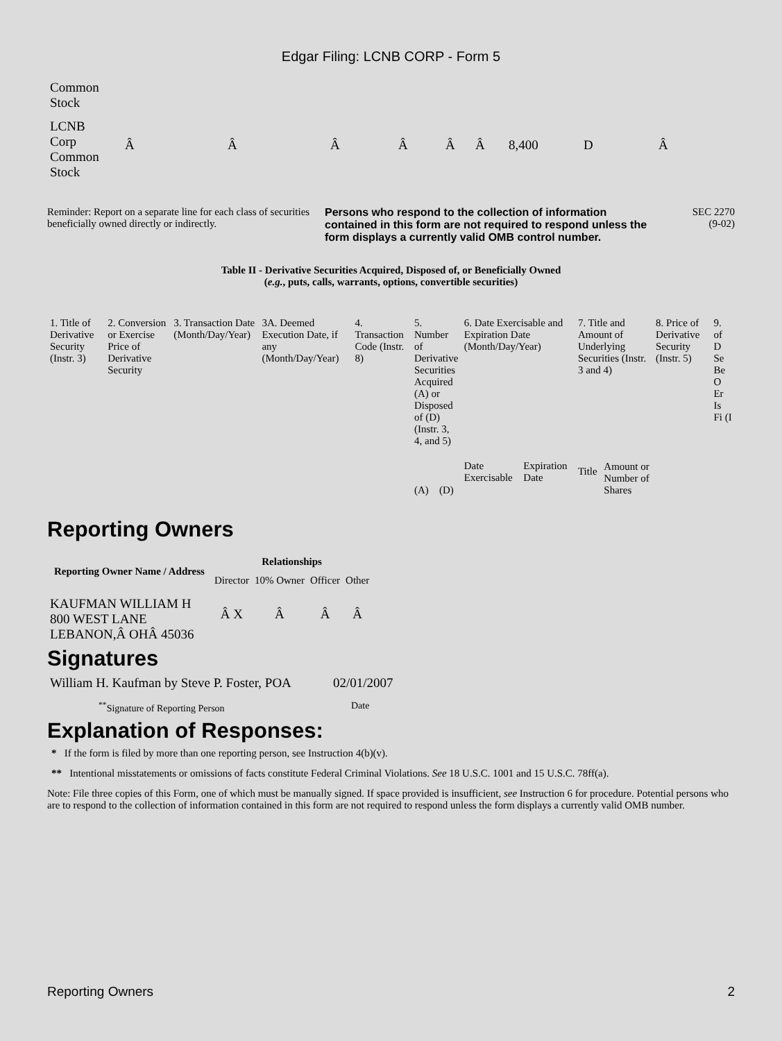Edgar Filing: LCNB CORP - Form 5
| Common Stock | | | | | | | | | |
| LCNB Corp Common Stock | Â | Â | Â | Â | Â | Â | 8,400 | D | Â |
Reminder: Report on a separate line for each class of securities beneficially owned directly or indirectly.
Persons who respond to the collection of information contained in this form are not required to respond unless the form displays a currently valid OMB control number.
SEC 2270
(9-02)
Table II - Derivative Securities Acquired, Disposed of, or Beneficially Owned
(e.g., puts, calls, warrants, options, convertible securities)
| 1. Title of Derivative Security (Instr. 3) | 2. Conversion or Exercise Price of Derivative Security | 3. Transaction Date (Month/Day/Year) | 3A. Deemed Execution Date, if any (Month/Day/Year) | 4. Transaction Code (Instr. 8) | 5. Number of Derivative Securities Acquired (A) or Disposed of (D) (Instr. 3, 4, and 5) | | 6. Date Exercisable and Expiration Date (Month/Day/Year) | | 7. Title and Amount of Underlying Securities (Instr. 3 and 4) | | 8. Price of Derivative Security (Instr. 5) | 9. of D Se Be O Er Is Fi (I |
| | | | | | (A) | (D) | Date Exercisable | Expiration Date | Title | Amount or Number of Shares | | |
Reporting Owners
| Reporting Owner Name / Address | Relationships | | | |
| --- | --- | --- | --- | --- |
| | Director | 10% Owner | Officer | Other |
| KAUFMAN WILLIAM H 800 WEST LANE LEBANON,Â OHÂ 45036 | Â X | Â | Â | Â |
Signatures
| William H. Kaufman by Steve P. Foster, POA | 02/01/2007 |
| <sup>**</sup> Signature of Reporting Person | Date |
Explanation of Responses:
* If the form is filed by more than one reporting person, see Instruction 4(b)(v).
** Intentional misstatements or omissions of facts constitute Federal Criminal Violations. See 18 U.S.C. 1001 and 15 U.S.C. 78ff(a).
Note: File three copies of this Form, one of which must be manually signed. If space provided is insufficient, see Instruction 6 for procedure. Potential persons who are to respond to the collection of information contained in this form are not required to respond unless the form displays a currently valid OMB number.
Reporting Owners 2